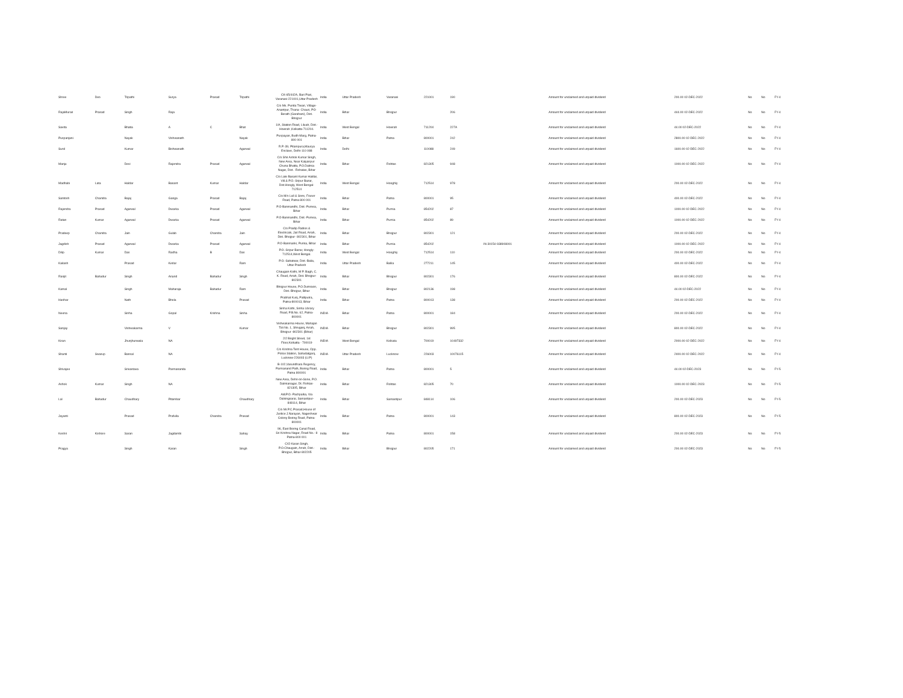| Shree | Deo | Tripathi | Surya | Prasad | Tripathi | CK-65/442A, Bari Piari, Varanasi-221001,Uttar Pradesh | India | Uttar Pradesh | Varanasi | 221001 | 190 | | Amount for unclaimed and unpaid dividend | 200.00 02-DEC-2022 | | No | No | FY-4 |
| RajaMurari | Prasad | Singh | Raja | | | C/o Ms. Punita Tiwari, Village- Anantpur, Thana- Chauri, PO- Berath (Garahani), Dist. Bhojpur | India | Bihar | Bhojpur | | 206 | | Amount for unclaimed and unpaid dividend | 444.00 02-DEC-2022 | | No | No | FY-4 |
| Savita | | Bhatia | A | C | Bhat | 1/A, Station Road, Liluah, Dist.-Howrah ,Kolkatta-711204. | India | West Bengal | Howrah | 711204 | 227A | | Amount for unclaimed and unpaid dividend | 44.00 02-DEC-2022 | | No | No | FY-4 |
| Puspanjani | | Nayak | Vishwanath | | Nayak | Puspayan, Budh Marg, Patna-800 001 | India | Bihar | Patna | 800001 | 242 | | Amount for unclaimed and unpaid dividend | 2800.00 02-DEC-2022 | | No | No | FY-4 |
| Sunil | | Kumar | Bishwanath | | Agarwal | R.P.-39, Pitampura,Maurya Enclave, Delhi-110 088 | India | Delhi | | 110088 | 249 | | Amount for unclaimed and unpaid dividend | 1600.00 02-DEC-2022 | | No | No | FY-4 |
| Manju | | Devi | Rajendra | Prasad | Agarwal | C/o Shri Ashok Kumar Singh, New Area, Near Kalyanpur Chuna Bhatta, P.O.Dalmia Nagar, Dist. -Rohatas, Bihar | India | Bihar | Rohtas | 821305 | 948 | | Amount for unclaimed and unpaid dividend | 1000.00 02-DEC-2022 | | No | No | FY-4 |
| Madhabi | Lata | Haldar | Basant | Kumar | Haldar | C/o Late Basant Kumar Haldar, Vill.& P.O.-Sripur Bazar, Dist.Hoogly, West Bengal-712514 | India | West Bengal | Hooghly | 712514 | 978 | | Amount for unclaimed and unpaid dividend | 200.00 02-DEC-2022 | | No | No | FY-4 |
| Santosh | Chandra | Bajaj | Ganga | Prasad | Bajaj | C/o M/s Lall & Sons, Fraser Road, Patna 800 001 | India | Bihar | Patna | 800001 | 95 | | Amount for unclaimed and unpaid dividend | 400.00 02-DEC-2022 | | No | No | FY-4 |
| Rajendra | Prasad | Agarwal | Dwarka | Prasad | Agarwal | P.O-Banmandhi, Dist.-Purnea, Bihar | India | Bihar | Purnia | 854202 | 87 | | Amount for unclaimed and unpaid dividend | 1000.00 02-DEC-2022 | | No | No | FY-4 |
| Ratan | Kumar | Agarwal | Dwarka | Prasad | Agarwal | P.O-Banmandhi, Dist.-Purnea, Bihar | India | Bihar | Purnia | 854202 | 89 | | Amount for unclaimed and unpaid dividend | 1000.00 02-DEC-2022 | | No | No | FY-4 |
| Pradeep | Chandra | Jain | Gulab | Chandra | Jain | C/o Pradip Radios & Electricals, Jail Road, Arrah, Dist. Bhojpur- 802301, Bihar | India | Bihar | Bhojpur | 802301 | 121 | | Amount for unclaimed and unpaid dividend | 200.00 02-DEC-2022 | | No | No | FY-4 |
| Jagdish | Prasad | Agarwal | Dwarka | Prasad | Agarwal | P.O-Banmanki, Purnia, Bihar | India | Bihar | Purnia | 854202 | | IN-30154-938908001 | Amount for unclaimed and unpaid dividend | 1000.00 02-DEC-2022 | | No | No | FY-4 |
| Dilip | Kumar | Das | Radha | B | Das | P.O.-Sripur Bazar, Hoogly-712514,West Bengal. | India | West Bengal | Hooghly | 712514 | 110 | | Amount for unclaimed and unpaid dividend | 200.00 02-DEC-2022 | | No | No | FY-4 |
| Kailash | | Prasad | Kedar | | Ram | P.O.-Sahatwar, Dist.-Balia, Uttar Pradesh | India | Uttar Pradesh | Ballia | 277211 | 145 | | Amount for unclaimed and unpaid dividend | 400.00 02-DEC-2022 | | No | No | FY-4 |
| Ranjit | Bahadur | Singh | Anand | Bahadur | Singh | Chaugain Kothi, M P. Bagh, C. K. Road, Arrah, Dist. Bhojpur-802301 | India | Bihar | Bhojpur | 802301 | 176 | | Amount for unclaimed and unpaid dividend | 800.00 02-DEC-2022 | | No | No | FY-4 |
| Kamal | | Singh | Maharaja | Bahadur | Ram | Bhojpur House, P.O.Dumraon, Dist.-Bhojpur, Bihar | India | Bihar | Bhojpur | 802136 | 198 | | Amount for unclaimed and unpaid dividend | 44.00 02-DEC-2022 | | No | No | FY-4 |
| Harihar | | Nath | Bhola | | Prasad | Prabhat Kunj, Patliputra, Patna-800013, Bihar | India | Bihar | Patna | 800013 | 138 | | Amount for unclaimed and unpaid dividend | 200.00 02-DEC-2022 | | No | No | FY-4 |
| Neena | | Sinha | Gopal | Krishna | Sinha | Sinha Kothi, Sinha Library Road, P.B.No. 62, Patna-800001 | INDIA | Bihar | Patna | 800001 | 184 | | Amount for unclaimed and unpaid dividend | 200.00 02-DEC-2022 | | No | No | FY-4 |
| Sanjay | | Vishwakarma | V | | Kumar | Vishwakarma House, Mahajan Toli No. 1, Shivganj, Arrah, Bhojpur -802301 (Bihar) | INDIA | Bihar | Bhojpur | 802301 | 995 | | Amount for unclaimed and unpaid dividend | 800.00 02-DEC-2022 | | No | No | FY-4 |
| Kiran | | Jhunjhunwala | NA | | | 2/2 Bright Street, 1st Floor,Kolkatta - 700019 | INDIA | West Bengal | Kolkata | 700019 | 10497332 | | Amount for unclaimed and unpaid dividend | 2000.00 02-DEC-2022 | | No | No | FY-4 |
| Shanti | Swarup | Bansal | NA | | | C/o Krishna Tent House, Opp. Police Station, Sahadatganj, Lucknow-226003 (U.P) | INDIA | Uttar Pradesh | Lucknow | 226003 | 10076115 | | Amount for unclaimed and unpaid dividend | 2400.00 02-DEC-2022 | | No | No | FY-4 |
| Shivajee | | Srivastava | Parmananda | | | B-102,Vasundhara Regency, Parmanand Path, Boring Road, Patna 800001 | India | Bihar | Patna | 800001 | 5 | | Amount for unclaimed and unpaid dividend | 44.00 02-DEC-2023 | | No | No | FY-5 |
| Ashok | Kumar | Singh | NA | | | New Area, Dehri-on-Sone, P.O. Dalmianagar, Dt. Rohtas- 821305, Bihar | India | Bihar | Rohtas | 821305 | 70 | | Amount for unclaimed and unpaid dividend | 1000.00 02-DEC-2023 | | No | No | FY-5 |
| Lal | Bahadur | Chaudhary | Pitambar | | Chaudhary | At&P.O.-Pachpalka, Via Dalsingsarai, Samastipur- 848114, Bihar | India | Bihar | Samastipur | 848114 | 106 | | Amount for unclaimed and unpaid dividend | 200.00 02-DEC-2023 | | No | No | FY-5 |
| Jayanti | | Prasad | Prafulla | Chandra | Prasad | C/o Mr.P.C.Prasad,House of Justice J.Narayan, Nageshwar Colony Boring Road, Patna-800001 | India | Bihar | Patna | 800001 | 143 | | Amount for unclaimed and unpaid dividend | 800.00 02-DEC-2023 | | No | No | FY-5 |
| Keshri | Kishore | Saran | Jagdambi | | Sahay | 96, East Boring Canal Road, Sri Krishna Nagar, Road No.- 8 Patna-800 001 | India | Bihar | Patna | 800001 | 158 | | Amount for unclaimed and unpaid dividend | 200.00 02-DEC-2023 | | No | No | FY-5 |
| Pragya | | Singh | Karan | | Singh | C/O Karan Singh, P.O.Chaugain, Arrah, Dist.-Bhojpur, Bihar-802205 | India | Bihar | Bhojpur | 802205 | 171 | | Amount for unclaimed and unpaid dividend | 200.00 02-DEC-2023 | | No | No | FY-5 |